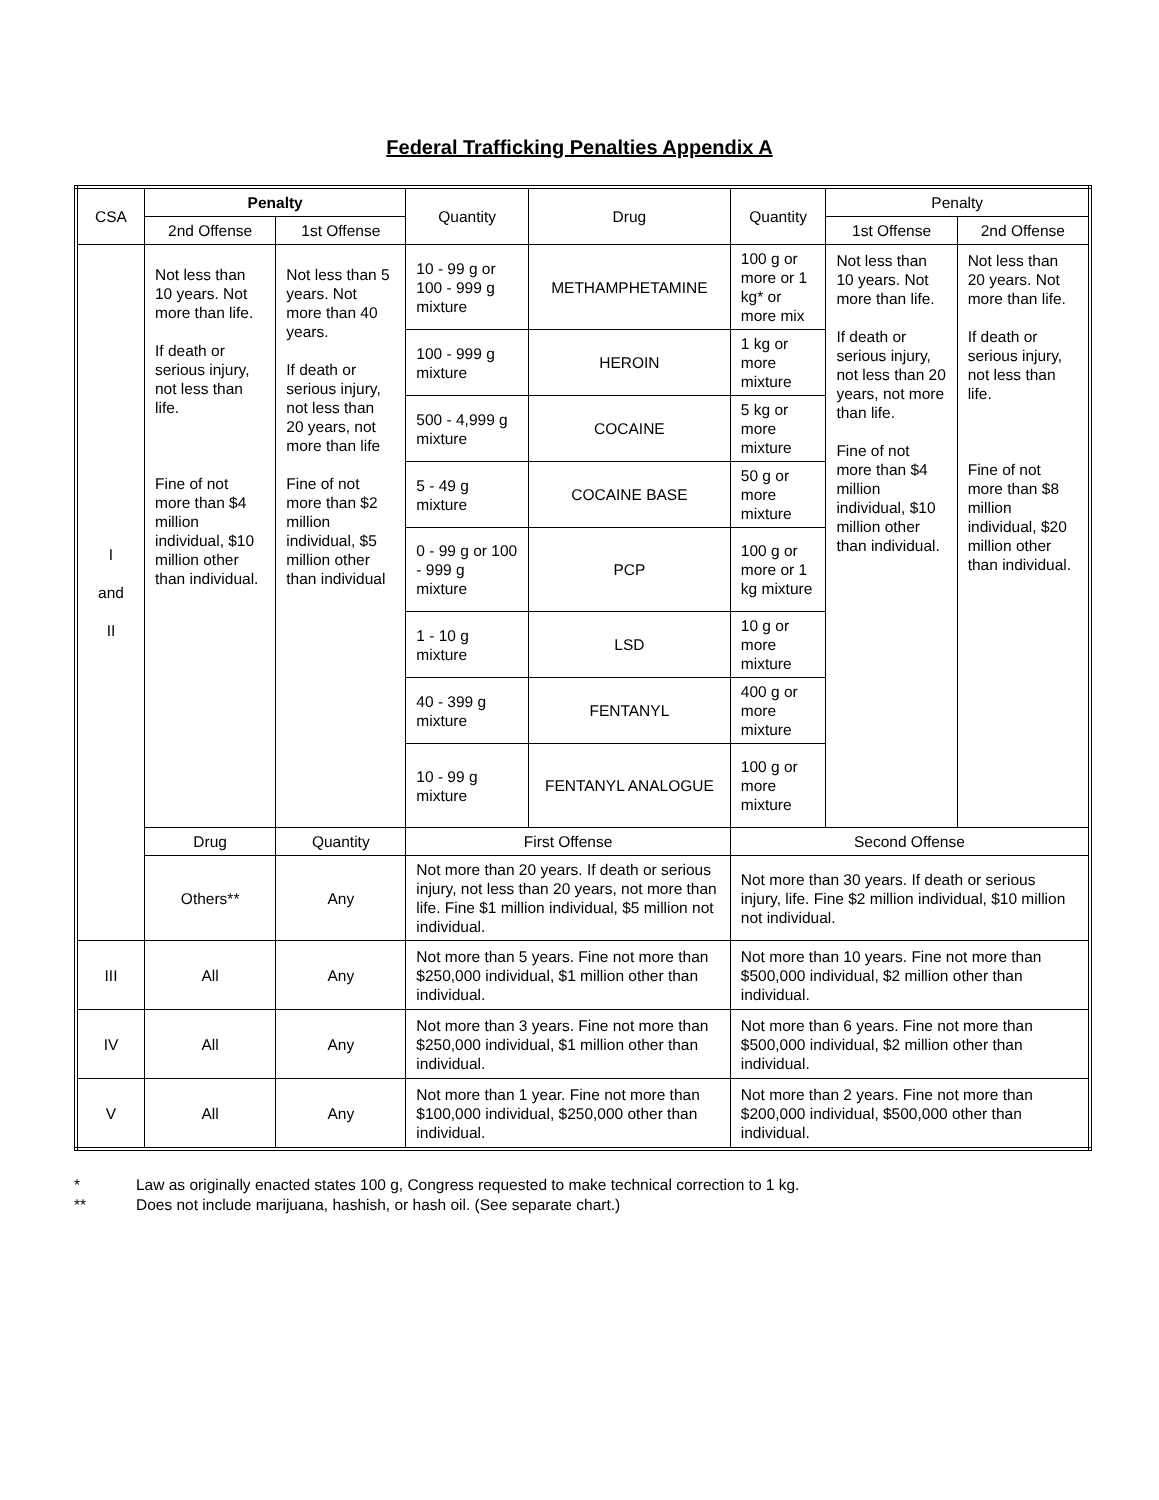Federal Trafficking Penalties Appendix A
| CSA | Penalty | | Quantity | Drug | Quantity | Penalty | |
| --- | --- | --- | --- | --- | --- | --- | --- |
| | 2nd Offense | 1st Offense | | | | 1st Offense | 2nd Offense |
| I and II | Not less than 10 years. Not more than life. If death or serious injury, not less than life. Fine of not more than $4 million individual, $10 million other than individual. | Not less than 5 years. Not more than 40 years. If death or serious injury, not less than 20 years, not more than life Fine of not more than $2 million individual, $5 million other than individual | 10 - 99 g or 100 - 999 g mixture | METHAMPHETAMINE | 100 g or more or 1 kg* or more mix | Not less than 10 years. Not more than life. If death or serious injury, not less than 20 years, not more than life. Fine of not more than $4 million individual, $10 million other than individual. | Not less than 20 years. Not more than life. If death or serious injury, not less than life. Fine of not more than $8 million individual, $20 million other than individual. |
| | | | 100 - 999 g mixture | HEROIN | 1 kg or more mixture | | |
| | | | 500 - 4,999 g mixture | COCAINE | 5 kg or more mixture | | |
| | | | 5 - 49 g mixture | COCAINE BASE | 50 g or more mixture | | |
| | | | 0 - 99 g or 100 - 999 g mixture | PCP | 100 g or more or 1 kg mixture | | |
| | | | 1 - 10 g mixture | LSD | 10 g or more mixture | | |
| | | | 40 - 399 g mixture | FENTANYL | 400 g or more mixture | | |
| | | | 10 - 99 g mixture | FENTANYL ANALOGUE | 100 g or more mixture | | |
| | Drug | Quantity | First Offense | | Second Offense | | |
| | Others** | Any | Not more than 20 years. If death or serious injury, not less than 20 years, not more than life. Fine $1 million individual, $5 million not individual. | | Not more than 30 years. If death or serious injury, life. Fine $2 million individual, $10 million not individual. | | |
| III | All | Any | Not more than 5 years. Fine not more than $250,000 individual, $1 million other than individual. | | Not more than 10 years. Fine not more than $500,000 individual, $2 million other than individual. | | |
| IV | All | Any | Not more than 3 years. Fine not more than $250,000 individual, $1 million other than individual. | | Not more than 6 years. Fine not more than $500,000 individual, $2 million other than individual. | | |
| V | All | Any | Not more than 1 year. Fine not more than $100,000 individual, $250,000 other than individual. | | Not more than 2 years. Fine not more than $200,000 individual, $500,000 other than individual. | | |
* Law as originally enacted states 100 g, Congress requested to make technical correction to 1 kg.
** Does not include marijuana, hashish, or hash oil. (See separate chart.)